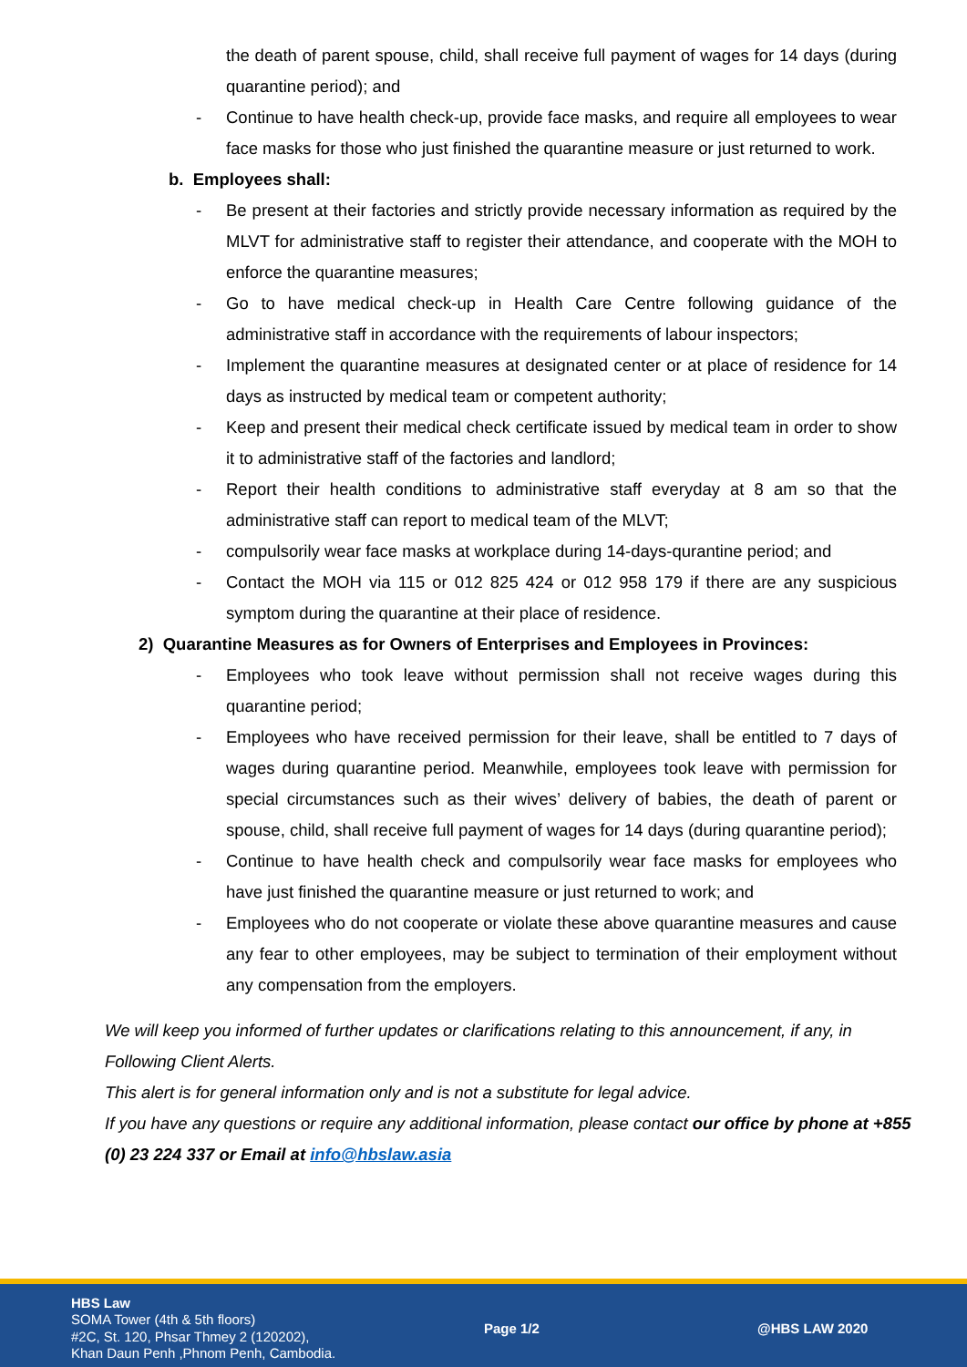the death of parent spouse, child, shall receive full payment of wages for 14 days (during quarantine period); and
- Continue to have health check-up, provide face masks, and require all employees to wear face masks for those who just finished the quarantine measure or just returned to work.
b. Employees shall:
- Be present at their factories and strictly provide necessary information as required by the MLVT for administrative staff to register their attendance, and cooperate with the MOH to enforce the quarantine measures;
- Go to have medical check-up in Health Care Centre following guidance of the administrative staff in accordance with the requirements of labour inspectors;
- Implement the quarantine measures at designated center or at place of residence for 14 days as instructed by medical team or competent authority;
- Keep and present their medical check certificate issued by medical team in order to show it to administrative staff of the factories and landlord;
- Report their health conditions to administrative staff everyday at 8 am so that the administrative staff can report to medical team of the MLVT;
- compulsorily wear face masks at workplace during 14-days-qurantine period; and
- Contact the MOH via 115 or 012 825 424 or 012 958 179 if there are any suspicious symptom during the quarantine at their place of residence.
2) Quarantine Measures as for Owners of Enterprises and Employees in Provinces:
- Employees who took leave without permission shall not receive wages during this quarantine period;
- Employees who have received permission for their leave, shall be entitled to 7 days of wages during quarantine period. Meanwhile, employees took leave with permission for special circumstances such as their wives’ delivery of babies, the death of parent or spouse, child, shall receive full payment of wages for 14 days (during quarantine period);
- Continue to have health check and compulsorily wear face masks for employees who have just finished the quarantine measure or just returned to work; and
- Employees who do not cooperate or violate these above quarantine measures and cause any fear to other employees, may be subject to termination of their employment without any compensation from the employers.
We will keep you informed of further updates or clarifications relating to this announcement, if any, in Following Client Alerts.
This alert is for general information only and is not a substitute for legal advice.
If you have any questions or require any additional information, please contact our office by phone at +855 (0) 23 224 337 or Email at info@hbslaw.asia
HBS Law
SOMA Tower (4th & 5th floors)
#2C, St. 120, Phsar Thmey 2 (120202),
Khan Daun Penh ,Phnom Penh, Cambodia.
Page 1/2 @HBS LAW 2020